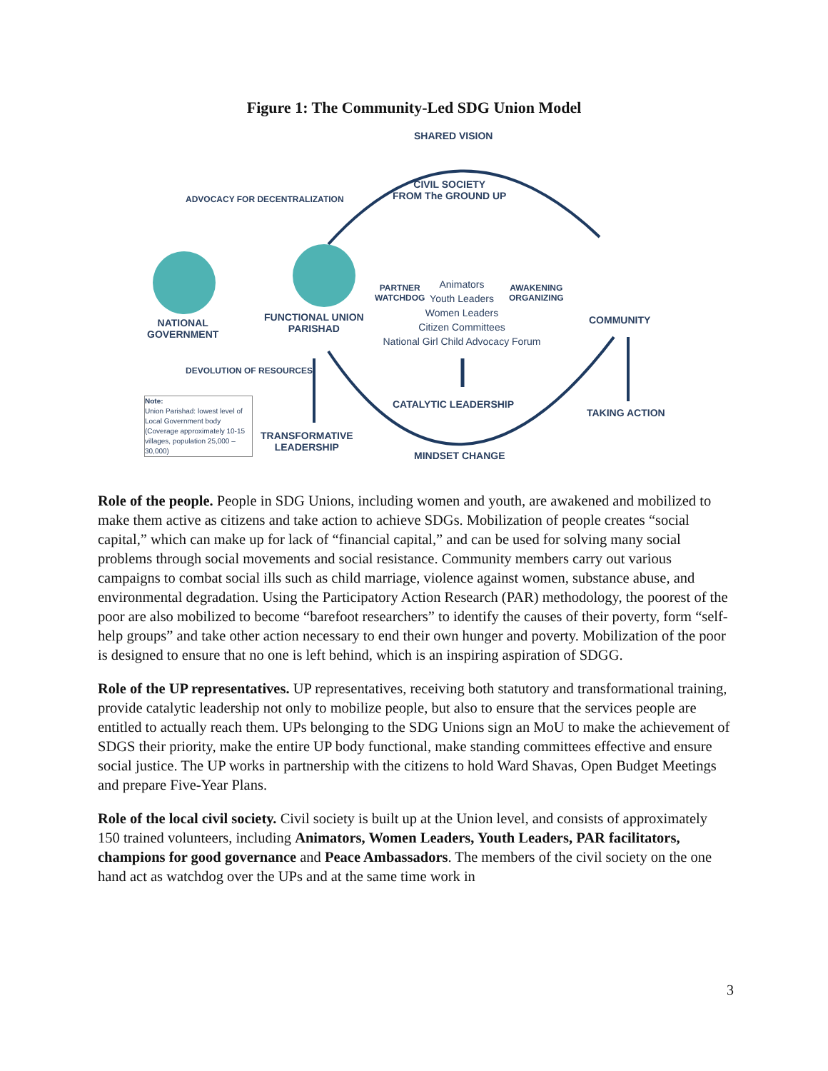Figure 1: The Community-Led SDG Union Model
SHARED VISION
ADVOCACY FOR DECENTRALIZATION
CIVIL SOCIETY
FROM The GROUND UP
NATIONAL
GOVERNMENT
FUNCTIONAL UNION
PARISHAD
PARTNER
WATCHDOG
Animators
Youth Leaders
Women Leaders
Citizen Committees
National Girl Child Advocacy Forum
AWAKENING
ORGANIZING
COMMUNITY
DEVOLUTION OF RESOURCES
CATALYTIC LEADERSHIP
TAKING ACTION
Note:
Union Parishad: lowest level of Local Government body (Coverage approximately 10-15 villages, population 25,000 – 30,000)
TRANSFORMATIVE
LEADERSHIP
MINDSET CHANGE
Role of the people. People in SDG Unions, including women and youth, are awakened and mobilized to make them active as citizens and take action to achieve SDGs. Mobilization of people creates “social capital,” which can make up for lack of “financial capital,” and can be used for solving many social problems through social movements and social resistance. Community members carry out various campaigns to combat social ills such as child marriage, violence against women, substance abuse, and environmental degradation. Using the Participatory Action Research (PAR) methodology, the poorest of the poor are also mobilized to become “barefoot researchers” to identify the causes of their poverty, form “self-help groups” and take other action necessary to end their own hunger and poverty. Mobilization of the poor is designed to ensure that no one is left behind, which is an inspiring aspiration of SDGG.
Role of the UP representatives. UP representatives, receiving both statutory and transformational training, provide catalytic leadership not only to mobilize people, but also to ensure that the services people are entitled to actually reach them. UPs belonging to the SDG Unions sign an MoU to make the achievement of SDGS their priority, make the entire UP body functional, make standing committees effective and ensure social justice. The UP works in partnership with the citizens to hold Ward Shavas, Open Budget Meetings and prepare Five-Year Plans.
Role of the local civil society. Civil society is built up at the Union level, and consists of approximately 150 trained volunteers, including Animators, Women Leaders, Youth Leaders, PAR facilitators, champions for good governance and Peace Ambassadors. The members of the civil society on the one hand act as watchdog over the UPs and at the same time work in
3